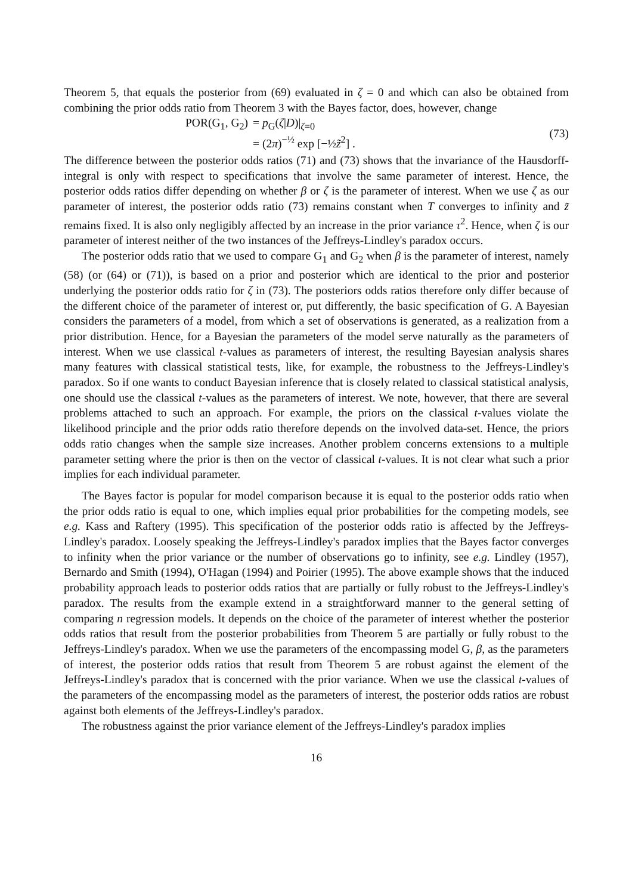Theorem 5, that equals the posterior from (69) evaluated in ζ = 0 and which can also be obtained from combining the prior odds ratio from Theorem 3 with the Bayes factor, does, however, change
| POR(G<sub>1</sub>, G<sub>2</sub>) | = p<sub>G</sub>( ζ / D )/<sub>ζ=0</sub> |
| | = (2 π )<sup>−½</sup> exp [−½ z̃<sup>2</sup>] . |
(73)
The difference between the posterior odds ratios (71) and (73) shows that the invariance of the Hausdorff-integral is only with respect to specifications that involve the same parameter of interest. Hence, the posterior odds ratios differ depending on whether β or ζ is the parameter of interest. When we use ζ as our parameter of interest, the posterior odds ratio (73) remains constant when T converges to infinity and z̃ remains fixed. It is also only negligibly affected by an increase in the prior variance τ<sup>2</sup>. Hence, when ζ is our parameter of interest neither of the two instances of the Jeffreys-Lindley's paradox occurs.
The posterior odds ratio that we used to compare G<sub>1</sub> and G<sub>2</sub> when β is the parameter of interest, namely (58) (or (64) or (71)), is based on a prior and posterior which are identical to the prior and posterior underlying the posterior odds ratio for ζ in (73). The posteriors odds ratios therefore only differ because of the different choice of the parameter of interest or, put differently, the basic specification of G. A Bayesian considers the parameters of a model, from which a set of observations is generated, as a realization from a prior distribution. Hence, for a Bayesian the parameters of the model serve naturally as the parameters of interest. When we use classical t-values as parameters of interest, the resulting Bayesian analysis shares many features with classical statistical tests, like, for example, the robustness to the Jeffreys-Lindley's paradox. So if one wants to conduct Bayesian inference that is closely related to classical statistical analysis, one should use the classical t-values as the parameters of interest. We note, however, that there are several problems attached to such an approach. For example, the priors on the classical t-values violate the likelihood principle and the prior odds ratio therefore depends on the involved data-set. Hence, the priors odds ratio changes when the sample size increases. Another problem concerns extensions to a multiple parameter setting where the prior is then on the vector of classical t-values. It is not clear what such a prior implies for each individual parameter.
The Bayes factor is popular for model comparison because it is equal to the posterior odds ratio when the prior odds ratio is equal to one, which implies equal prior probabilities for the competing models, see e.g. Kass and Raftery (1995). This specification of the posterior odds ratio is affected by the Jeffreys-Lindley's paradox. Loosely speaking the Jeffreys-Lindley's paradox implies that the Bayes factor converges to infinity when the prior variance or the number of observations go to infinity, see e.g. Lindley (1957), Bernardo and Smith (1994), O'Hagan (1994) and Poirier (1995). The above example shows that the induced probability approach leads to posterior odds ratios that are partially or fully robust to the Jeffreys-Lindley's paradox. The results from the example extend in a straightforward manner to the general setting of comparing n regression models. It depends on the choice of the parameter of interest whether the posterior odds ratios that result from the posterior probabilities from Theorem 5 are partially or fully robust to the Jeffreys-Lindley's paradox. When we use the parameters of the encompassing model G, β, as the parameters of interest, the posterior odds ratios that result from Theorem 5 are robust against the element of the Jeffreys-Lindley's paradox that is concerned with the prior variance. When we use the classical t-values of the parameters of the encompassing model as the parameters of interest, the posterior odds ratios are robust against both elements of the Jeffreys-Lindley's paradox.
The robustness against the prior variance element of the Jeffreys-Lindley's paradox implies
16